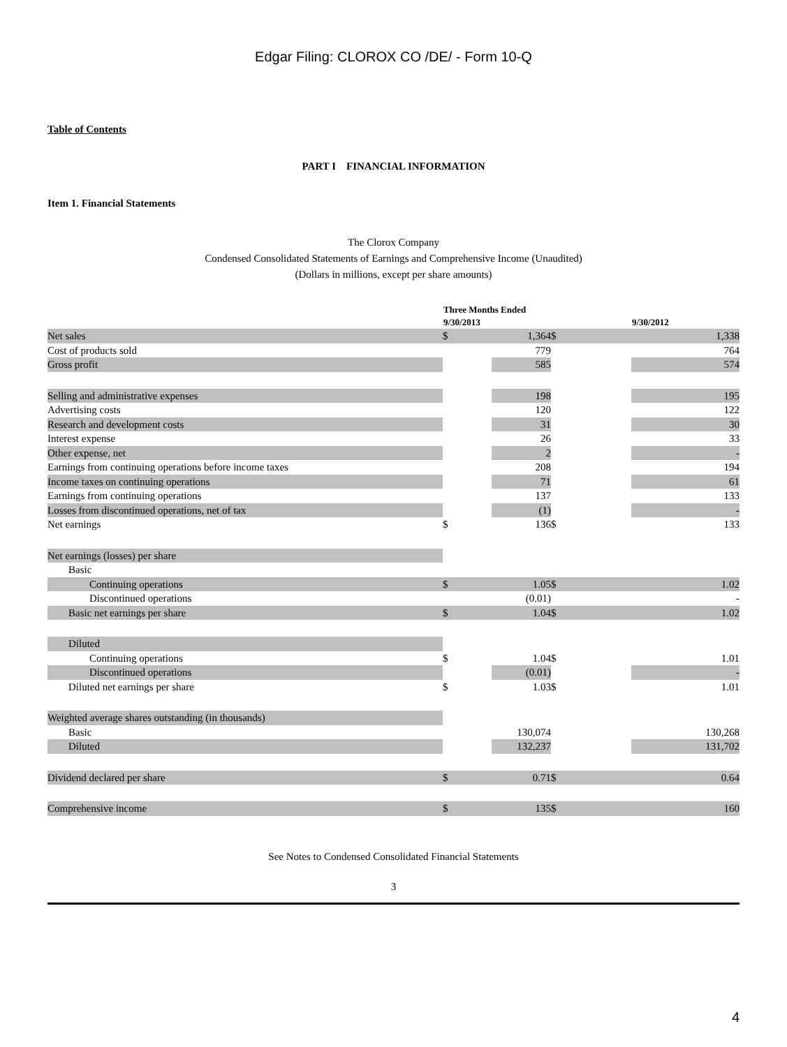Edgar Filing: CLOROX CO /DE/ - Form 10-Q
Table of Contents
PART I FINANCIAL INFORMATION
Item 1. Financial Statements
The Clorox Company
Condensed Consolidated Statements of Earnings and Comprehensive Income (Unaudited)
(Dollars in millions, except per share amounts)
| | Three Months Ended | | | |
| --- | --- | --- | --- | --- |
| | 9/30/2013 | | | 9/30/2012 |
| Net sales | $ | 1,364 | $ | 1,338 |
| Cost of products sold | | 779 | | 764 |
| Gross profit | | 585 | | 574 |
| Selling and administrative expenses | | 198 | | 195 |
| Advertising costs | | 120 | | 122 |
| Research and development costs | | 31 | | 30 |
| Interest expense | | 26 | | 33 |
| Other expense, net | | 2 | | - |
| Earnings from continuing operations before income taxes | | 208 | | 194 |
| Income taxes on continuing operations | | 71 | | 61 |
| Earnings from continuing operations | | 137 | | 133 |
| Losses from discontinued operations, net of tax | | (1) | | - |
| Net earnings | $ | 136 | $ | 133 |
| Net earnings (losses) per share | | | | |
| Basic | | | | |
| Continuing operations | $ | 1.05 | $ | 1.02 |
| Discontinued operations | | (0.01) | | - |
| Basic net earnings per share | $ | 1.04 | $ | 1.02 |
| Diluted | | | | |
| Continuing operations | $ | 1.04 | $ | 1.01 |
| Discontinued operations | | (0.01) | | - |
| Diluted net earnings per share | $ | 1.03 | $ | 1.01 |
| Weighted average shares outstanding (in thousands) | | | | |
| Basic | | 130,074 | | 130,268 |
| Diluted | | 132,237 | | 131,702 |
| Dividend declared per share | $ | 0.71 | $ | 0.64 |
| Comprehensive income | $ | 135 | $ | 160 |
See Notes to Condensed Consolidated Financial Statements
3
4